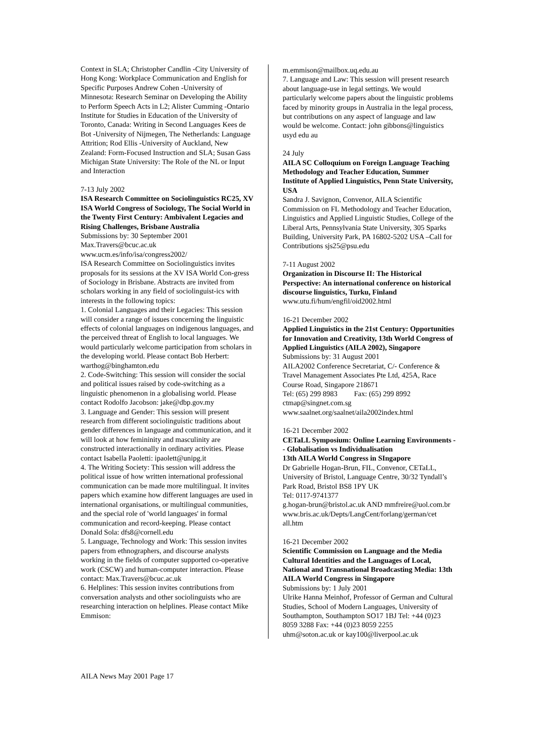Context in SLA; Christopher Candlin -City University of Hong Kong: Workplace Communication and English for Specific Purposes Andrew Cohen -University of Minnesota: Research Seminar on Developing the Ability to Perform Speech Acts in L2; Alister Cumming -Ontario Institute for Studies in Education of the University of Toronto, Canada: Writing in Second Languages Kees de Bot -University of Nijmegen, The Netherlands: Language Attrition; Rod Ellis -University of Auckland, New Zealand: Form-Focused Instruction and SLA; Susan Gass Michigan State University: The Role of the NL or Input and Interaction
7-13 July 2002
ISA Research Committee on Sociolinguistics RC25, XV ISA World Congress of Sociology, The Social World in the Twenty First Century: Ambivalent Legacies and Rising Challenges, Brisbane Australia
Submissions by: 30 September 2001
Max.Travers@bcuc.ac.uk
www.ucm.es/info/isa/congress2002/
ISA Research Committee on Sociolinguistics invites proposals for its sessions at the XV ISA World Con-gress of Sociology in Brisbane. Abstracts are invited from scholars working in any field of sociolinguist-ics with interests in the following topics:
1. Colonial Languages and their Legacies: This session will consider a range of issues concerning the linguistic effects of colonial languages on indigenous languages, and the perceived threat of English to local languages. We would particularly welcome participation from scholars in the developing world. Please contact Bob Herbert: warthog@binghamton.edu
2. Code-Switching: This session will consider the social and political issues raised by code-switching as a linguistic phenomenon in a globalising world. Please contact Rodolfo Jacobson: jake@dbp.gov.my
3. Language and Gender: This session will present research from different sociolinguistic traditions about gender differences in language and communication, and it will look at how femininity and masculinity are constructed interactionally in ordinary activities. Please contact Isabella Paoletti: ipaolett@unipg.it
4. The Writing Society: This session will address the political issue of how written international professional communication can be made more multilingual. It invites papers which examine how different languages are used in international organisations, or multilingual communities, and the special role of 'world languages' in formal communication and record-keeping. Please contact Donald Sola: dfs8@cornell.edu
5. Language, Technology and Work: This session invites papers from ethnographers, and discourse analysts working in the fields of computer supported co-operative work (CSCW) and human-computer interaction. Please contact: Max.Travers@bcuc.ac.uk
6. Helplines: This session invites contributions from conversation analysts and other sociolinguists who are researching interaction on helplines. Please contact Mike Emmison:
m.emmison@mailbox.uq.edu.au
7. Language and Law: This session will present research about language-use in legal settings. We would particularly welcome papers about the linguistic problems faced by minority groups in Australia in the legal process, but contributions on any aspect of language and law would be welcome. Contact: john gibbons@linguistics usyd edu au
24 July
AILA SC Colloquium on Foreign Language Teaching Methodology and Teacher Education, Summer Institute of Applied Linguistics, Penn State University, USA
Sandra J. Savignon, Convenor, AILA Scientific Commission on FL Methodology and Teacher Education, Linguistics and Applied Linguistic Studies, College of the Liberal Arts, Pennsylvania State University, 305 Sparks Building, University Park, PA 16802-5202 USA –Call for Contributions sjs25@psu.edu
7-11 August 2002
Organization in Discourse II: The Historical Perspective: An international conference on historical discourse linguistics, Turku, Finland
www.utu.fi/hum/engfil/oid2002.html
16-21 December 2002
Applied Linguistics in the 21st Century: Opportunities for Innovation and Creativity, 13th World Congress of Applied Linguistics (AILA 2002), Singapore
Submissions by: 31 August 2001
AILA2002 Conference Secretariat, C/- Conference & Travel Management Associates Pte Ltd, 425A, Race Course Road, Singapore 218671
Tel: (65) 299 8983 Fax: (65) 299 8992
ctmap@singnet.com.sg
www.saalnet.org/saalnet/aila2002index.html
16-21 December 2002
CETaLL Symposium: Online Learning Environments -- Globalisation vs Individualisation
13th AILA World Congress in SIngapore
Dr Gabrielle Hogan-Brun, FIL, Convenor, CETaLL, University of Bristol, Language Centre, 30/32 Tyndall’s Park Road, Bristol BS8 1PY UK
Tel: 0117-9741377
g.hogan-brun@bristol.ac.uk AND mmfreire@uol.com.br
www.bris.ac.uk/Depts/LangCent/forlang/german/cet all.htm
16-21 December 2002
Scientific Commission on Language and the Media Cultural Identities and the Languages of Local, National and Transnational Broadcasting Media: 13th AILA World Congress in Singapore
Submissions by: 1 July 2001
Ulrike Hanna Meinhof, Professor of German and Cultural Studies, School of Modern Languages, University of Southampton, Southampton SO17 1BJ Tel: +44 (0)23 8059 3288 Fax: +44 (0)23 8059 2255
uhm@soton.ac.uk or kay100@liverpool.ac.uk
AILA News May 2001 Page 17